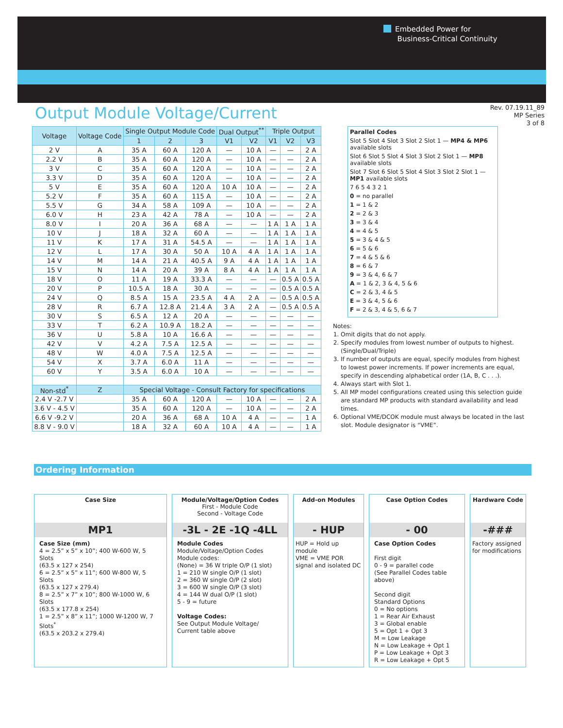Embedded Power for
Business-Critical Continuity
Rev. 07.19.11_89
MP Series
3 of 8
Output Module Voltage/Current
| Voltage | Voltage Code | Single Output Module Code | | | Dual Output<sup>**</sup> | | Triple Output | | |
| --- | --- | --- | --- | --- | --- | --- | --- | --- | --- |
| | | 1 | 2 | 3 | V1 | V2 | V1 | V2 | V3 |
| 2 V | A | 35 A | 60 A | 120 A | — | 10 A | — | — | 2 A |
| 2.2 V | B | 35 A | 60 A | 120 A | — | 10 A | — | — | 2 A |
| 3 V | C | 35 A | 60 A | 120 A | — | 10 A | — | — | 2 A |
| 3.3 V | D | 35 A | 60 A | 120 A | — | 10 A | — | — | 2 A |
| 5 V | E | 35 A | 60 A | 120 A | 10 A | 10 A | — | — | 2 A |
| 5.2 V | F | 35 A | 60 A | 115 A | — | 10 A | — | — | 2 A |
| 5.5 V | G | 34 A | 58 A | 109 A | — | 10 A | — | — | 2 A |
| 6.0 V | H | 23 A | 42 A | 78 A | — | 10 A | — | — | 2 A |
| 8.0 V | I | 20 A | 36 A | 68 A | — | — | 1 A | 1 A | 1 A |
| 10 V | J | 18 A | 32 A | 60 A | — | — | 1 A | 1 A | 1 A |
| 11 V | K | 17 A | 31 A | 54.5 A | — | — | 1 A | 1 A | 1 A |
| 12 V | L | 17 A | 30 A | 50 A | 10 A | 4 A | 1 A | 1 A | 1 A |
| 14 V | M | 14 A | 21 A | 40.5 A | 9 A | 4 A | 1 A | 1 A | 1 A |
| 15 V | N | 14 A | 20 A | 39 A | 8 A | 4 A | 1 A | 1 A | 1 A |
| 18 V | O | 11 A | 19 A | 33.3 A | — | — | — | 0.5 A | 0.5 A |
| 20 V | P | 10.5 A | 18 A | 30 A | — | — | — | 0.5 A | 0.5 A |
| 24 V | Q | 8.5 A | 15 A | 23.5 A | 4 A | 2 A | — | 0.5 A | 0.5 A |
| 28 V | R | 6.7 A | 12.8 A | 21.4 A | 3 A | 2 A | — | 0.5 A | 0.5 A |
| 30 V | S | 6.5 A | 12 A | 20 A | — | — | — | — | — |
| 33 V | T | 6.2 A | 10.9 A | 18.2 A | — | — | — | — | — |
| 36 V | U | 5.8 A | 10 A | 16.6 A | — | — | — | — | — |
| 42 V | V | 4.2 A | 7.5 A | 12.5 A | — | — | — | — | — |
| 48 V | W | 4.0 A | 7.5 A | 12.5 A | — | — | — | — | — |
| 54 V | X | 3.7 A | 6.0 A | 11 A | — | — | — | — | — |
| 60 V | Y | 3.5 A | 6.0 A | 10 A | — | — | — | — | — |
| Non-std<sup>*</sup> | Z | Special Voltage - Consult Factory for specifications | | | | | | | |
| 2.4 V -2.7 V | | 35 A | 60 A | 120 A | — | 10 A | — | — | 2 A |
| 3.6 V - 4.5 V | | 35 A | 60 A | 120 A | — | 10 A | — | — | 2 A |
| 6.6 V -9.2 V | | 20 A | 36 A | 68 A | 10 A | 4 A | — | — | 1 A |
| 8.8 V - 9.0 V | | 18 A | 32 A | 60 A | 10 A | 4 A | — | — | 1 A |
Parallel Codes
Slot 5 Slot 4 Slot 3 Slot 2 Slot 1 — MP4 & MP6 available slots
Slot 6 Slot 5 Slot 4 Slot 3 Slot 2 Slot 1 — MP8 available slots
Slot 7 Slot 6 Slot 5 Slot 4 Slot 3 Slot 2 Slot 1 — MP1 available slots
7 6 5 4 3 2 1
0 = no parallel
1 = 1 & 2
2 = 2 & 3
3 = 3 & 4
4 = 4 & 5
5 = 3 & 4 & 5
6 = 5 & 6
7 = 4 & 5 & 6
8 = 6 & 7
9 = 3 & 4, 6 & 7
A = 1 & 2, 3 & 4, 5 & 6
C = 2 & 3, 4 & 5
E = 3 & 4, 5 & 6
F = 2 & 3, 4 & 5, 6 & 7
Notes:
1. Omit digits that do not apply.
2. Specify modules from lowest number of outputs to highest. (Single/Dual/Triple)
3. If number of outputs are equal, specify modules from highest to lowest power increments. If power increments are equal, specify in descending alphabetical order (1A, B, C . . .).
4. Always start with Slot 1.
5. All MP model configurations created using this selection guide are standard MP products with standard availability and lead times.
6. Optional VME/DCOK module must always be located in the last slot. Module designator is “VME”.
Ordering Information
Case Size
MP1
Case Size (mm)
4 = 2.5” x 5” x 10”; 400 W-600 W, 5 Slots
(63.5 x 127 x 254)
6 = 2.5” x 5” x 11”; 600 W-800 W, 5 Slots
(63.5 x 127 x 279.4)
8 = 2.5” x 7” x 10”; 800 W-1000 W, 6 Slots
(63.5 x 177.8 x 254)
1 = 2.5” x 8” x 11”; 1000 W-1200 W, 7 Slots<sup>*</sup>
(63.5 x 203.2 x 279.4)
Module/Voltage/Option Codes
First - Module Code
Second - Voltage Code
-3L - 2E -1Q -4LL
Module Codes
Module/Voltage/Option Codes
Module codes:
(None) = 36 W triple O/P (1 slot)
1 = 210 W single O/P (1 slot)
2 = 360 W single O/P (2 slot)
3 = 600 W single O/P (3 slot)
4 = 144 W dual O/P (1 slot)
5 - 9 = future
Voltage Codes:
See Output Module Voltage/
Current table above
Add-on Modules
- HUP
HUP = Hold up module
VME = VME POR signal and isolated DC
Case Option Codes
- 00
Case Option Codes
First digit
0 - 9 = parallel code
(See Parallel Codes table above)
Second digit
Standard Options
0 = No options
1 = Rear Air Exhaust
3 = Global enable
5 = Opt 1 + Opt 3
M = Low Leakage
N = Low Leakage + Opt 1
P = Low Leakage + Opt 3
R = Low Leakage + Opt 5
Hardware Code
-###
Factory assigned for modifications